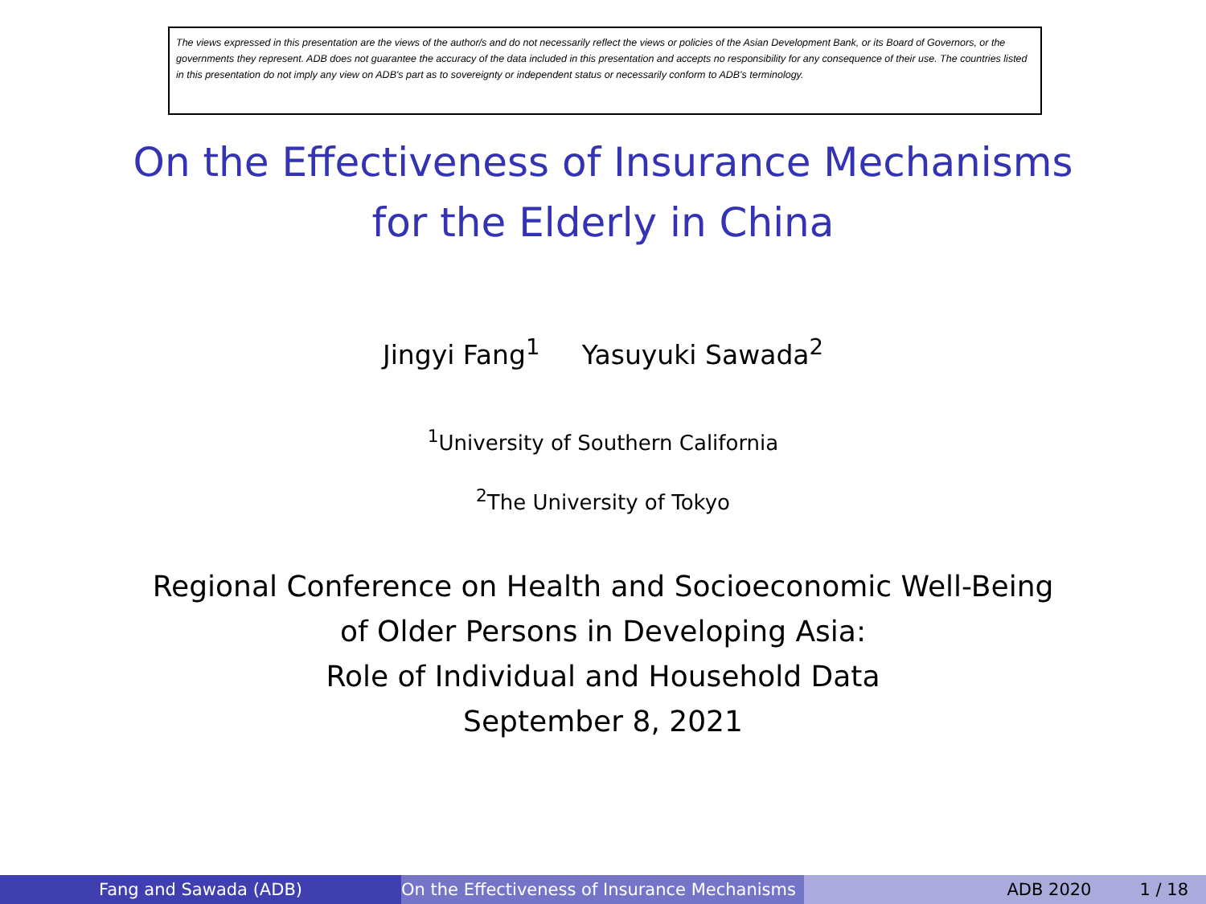The views expressed in this presentation are the views of the author/s and do not necessarily reflect the views or policies of the Asian Development Bank, or its Board of Governors, or the governments they represent. ADB does not guarantee the accuracy of the data included in this presentation and accepts no responsibility for any consequence of their use. The countries listed in this presentation do not imply any view on ADB's part as to sovereignty or independent status or necessarily conform to ADB's terminology.
On the Effectiveness of Insurance Mechanisms
for the Elderly in China
Jingyi Fang<sup>1</sup> Yasuyuki Sawada<sup>2</sup>
<sup>1</sup> University of Southern California
<sup>2</sup> The University of Tokyo
Regional Conference on Health and Socioeconomic Well-Being
of Older Persons in Developing Asia:
Role of Individual and Household Data
September 8, 2021
Fang and Sawada (ADB) On the Effectiveness of Insurance Mechanisms ADB 2020 1 / 18